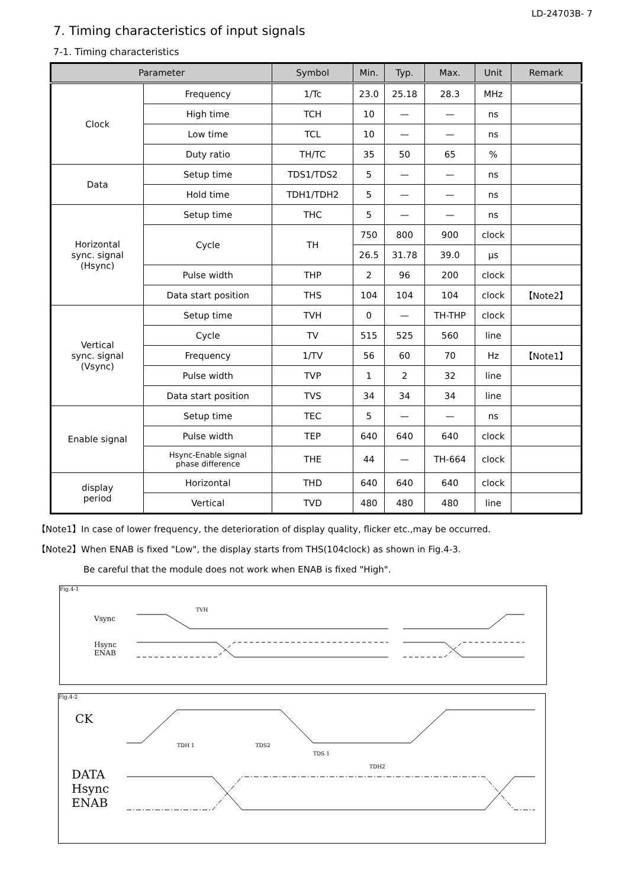LD-24703B- 7
7. Timing characteristics of input signals
7-1. Timing characteristics
| Parameter | | Symbol | Min. | Typ. | Max. | Unit | Remark |
| --- | --- | --- | --- | --- | --- | --- | --- |
| Clock | Frequency | 1/Tc | 23.0 | 25.18 | 28.3 | MHz | |
| | High time | TCH | 10 | — | — | ns | |
| | Low time | TCL | 10 | — | — | ns | |
| | Duty ratio | TH/TC | 35 | 50 | 65 | % | |
| Data | Setup time | TDS1/TDS2 | 5 | — | — | ns | |
| | Hold time | TDH1/TDH2 | 5 | — | — | ns | |
| Horizontal sync. signal (Hsync) | Setup time | THC | 5 | — | — | ns | |
| | Cycle | TH | 750 | 800 | 900 | clock | |
| | | | 26.5 | 31.78 | 39.0 | μs | |
| | Pulse width | THP | 2 | 96 | 200 | clock | |
| | Data start position | THS | 104 | 104 | 104 | clock | 【Note2】 |
| Vertical sync. signal (Vsync) | Setup time | TVH | 0 | — | TH-THP | clock | |
| | Cycle | TV | 515 | 525 | 560 | line | |
| | Frequency | 1/TV | 56 | 60 | 70 | Hz | 【Note1】 |
| | Pulse width | TVP | 1 | 2 | 32 | line | |
| | Data start position | TVS | 34 | 34 | 34 | line | |
| Enable signal | Setup time | TEC | 5 | — | — | ns | |
| | Pulse width | TEP | 640 | 640 | 640 | clock | |
| | Hsync-Enable signal phase difference | THE | 44 | — | TH-664 | clock | |
| display period | Horizontal | THD | 640 | 640 | 640 | clock | |
| | Vertical | TVD | 480 | 480 | 480 | line | |
【Note1】In case of lower frequency, the deterioration of display quality, flicker etc.,may be occurred.
【Note2】When ENAB is fixed "Low", the display starts from THS(104clock) as shown in Fig.4-3.
Be careful that the module does not work when ENAB is fixed "High".
Fig.4-1
Vsync
Hsync
ENAB
TVH
Fig.4-2
CK
DATA
Hsync
ENAB
TDH 1 TDS2
TDS 1
TDH2